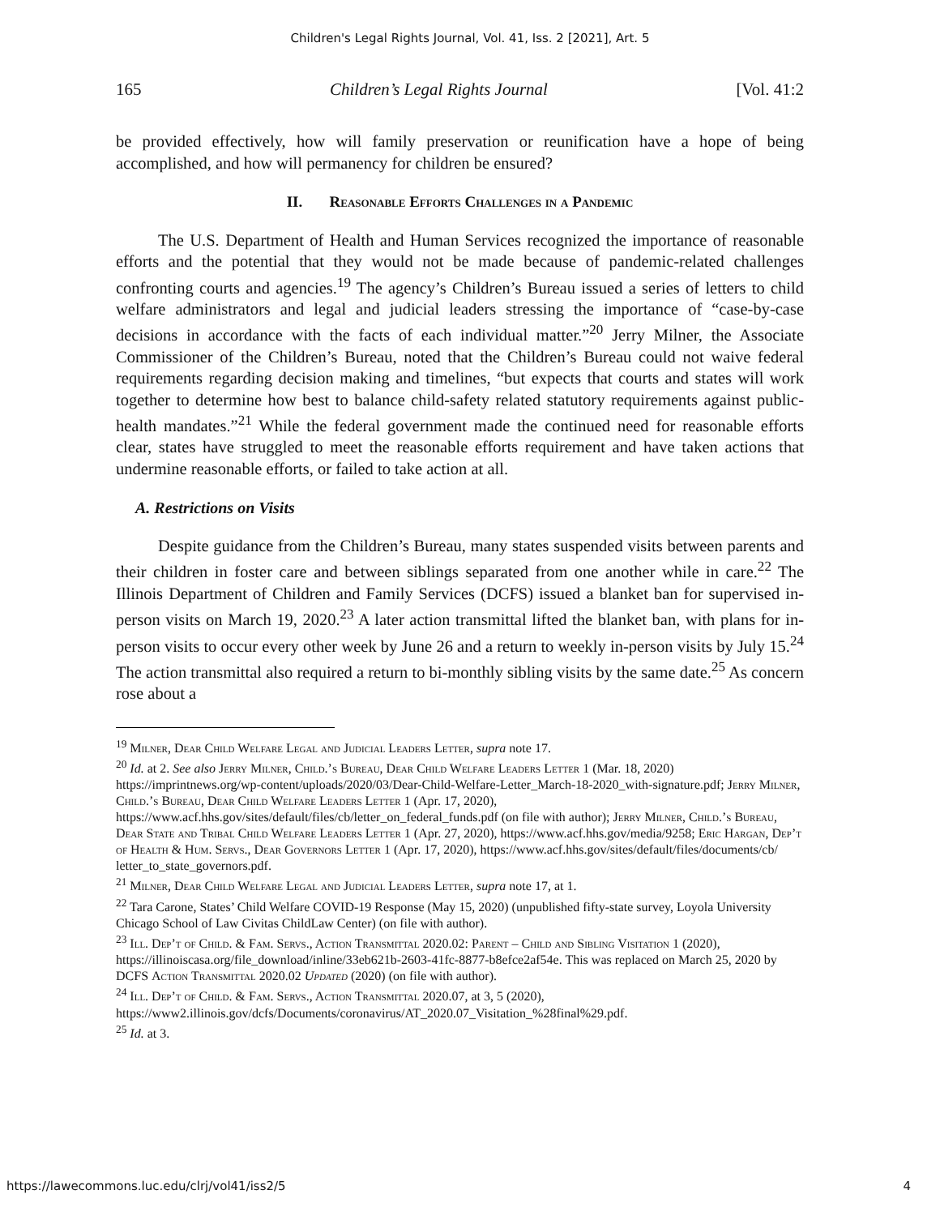Children's Legal Rights Journal, Vol. 41, Iss. 2 [2021], Art. 5
165 Children’s Legal Rights Journal [Vol. 41:2
be provided effectively, how will family preservation or reunification have a hope of being accomplished, and how will permanency for children be ensured?
II. Reasonable Efforts Challenges in a Pandemic
The U.S. Department of Health and Human Services recognized the importance of reasonable efforts and the potential that they would not be made because of pandemic-related challenges confronting courts and agencies.<sup>19</sup> The agency’s Children’s Bureau issued a series of letters to child welfare administrators and legal and judicial leaders stressing the importance of “case-by-case decisions in accordance with the facts of each individual matter.”<sup>20</sup> Jerry Milner, the Associate Commissioner of the Children’s Bureau, noted that the Children’s Bureau could not waive federal requirements regarding decision making and timelines, “but expects that courts and states will work together to determine how best to balance child-safety related statutory requirements against public-health mandates.”<sup>21</sup> While the federal government made the continued need for reasonable efforts clear, states have struggled to meet the reasonable efforts requirement and have taken actions that undermine reasonable efforts, or failed to take action at all.
A. Restrictions on Visits
Despite guidance from the Children’s Bureau, many states suspended visits between parents and their children in foster care and between siblings separated from one another while in care.<sup>22</sup> The Illinois Department of Children and Family Services (DCFS) issued a blanket ban for supervised in-person visits on March 19, 2020.<sup>23</sup> A later action transmittal lifted the blanket ban, with plans for in-person visits to occur every other week by June 26 and a return to weekly in-person visits by July 15.<sup>24</sup> The action transmittal also required a return to bi-monthly sibling visits by the same date.<sup>25</sup> As concern rose about a
<sup>19</sup> Milner, Dear Child Welfare Legal and Judicial Leaders Letter, supra note 17.
<sup>20</sup> Id. at 2. See also Jerry Milner, Child.’s Bureau, Dear Child Welfare Leaders Letter 1 (Mar. 18, 2020) https://imprintnews.org/wp-content/uploads/2020/03/Dear-Child-Welfare-Letter_March-18-2020_with-signature.pdf; Jerry Milner, Child.’s Bureau, Dear Child Welfare Leaders Letter 1 (Apr. 17, 2020), https://www.acf.hhs.gov/sites/default/files/cb/letter_on_federal_funds.pdf (on file with author); Jerry Milner, Child.’s Bureau, Dear State and Tribal Child Welfare Leaders Letter 1 (Apr. 27, 2020), https://www.acf.hhs.gov/media/9258; Eric Hargan, Dep’t of Health & Hum. Servs., Dear Governors Letter 1 (Apr. 17, 2020), https://www.acf.hhs.gov/sites/default/files/documents/cb/ letter_to_state_governors.pdf.
<sup>21</sup> Milner, Dear Child Welfare Legal and Judicial Leaders Letter, supra note 17, at 1.
<sup>22</sup> Tara Carone, States’ Child Welfare COVID-19 Response (May 15, 2020) (unpublished fifty-state survey, Loyola University Chicago School of Law Civitas ChildLaw Center) (on file with author).
<sup>23</sup> Ill. Dep’t of Child. & Fam. Servs., Action Transmittal 2020.02: Parent – Child and Sibling Visitation 1 (2020), https://illinoiscasa.org/file_download/inline/33eb621b-2603-41fc-8877-b8efce2af54e. This was replaced on March 25, 2020 by DCFS Action Transmittal 2020.02 Updated (2020) (on file with author).
<sup>24</sup> Ill. Dep’t of Child. & Fam. Servs., Action Transmittal 2020.07, at 3, 5 (2020), https://www2.illinois.gov/dcfs/Documents/coronavirus/AT_2020.07_Visitation_%28final%29.pdf.
<sup>25</sup> Id. at 3.
https://lawecommons.luc.edu/clrj/vol41/iss2/5 4